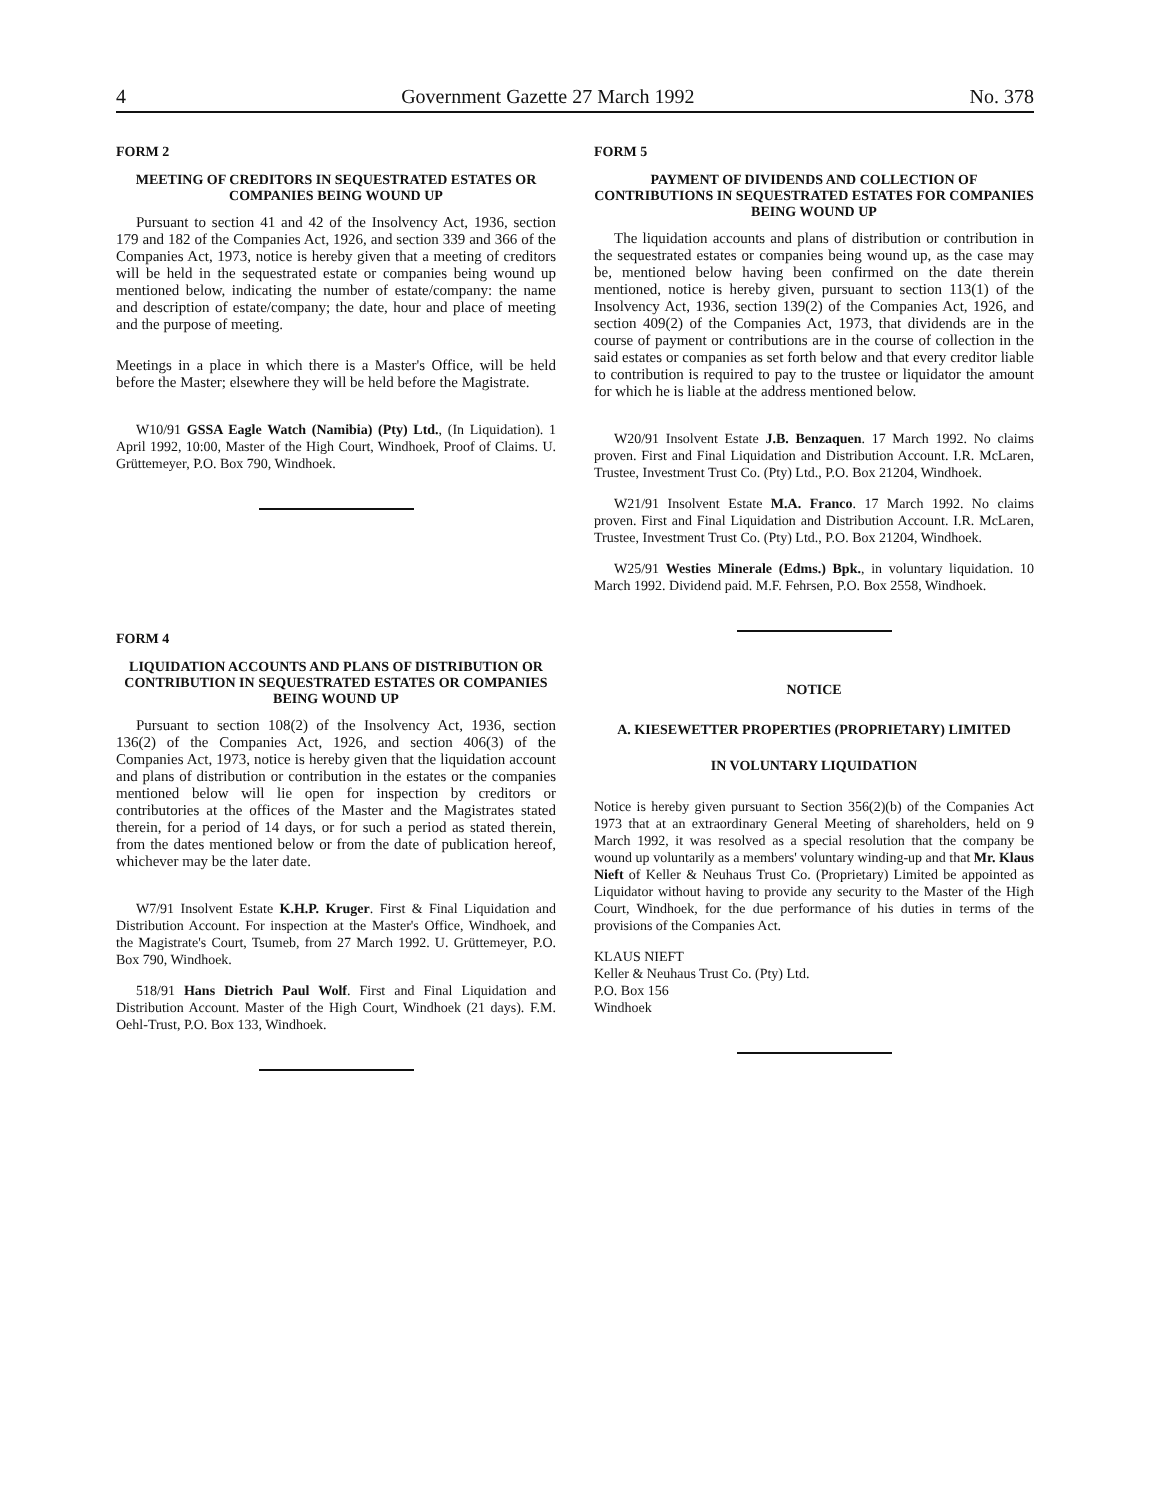4 Government Gazette 27 March 1992 No. 378
FORM 2
MEETING OF CREDITORS IN SEQUESTRATED ESTATES OR COMPANIES BEING WOUND UP
Pursuant to section 41 and 42 of the Insolvency Act, 1936, section 179 and 182 of the Companies Act, 1926, and section 339 and 366 of the Companies Act, 1973, notice is hereby given that a meeting of creditors will be held in the sequestrated estate or companies being wound up mentioned below, indicating the number of estate/company: the name and description of estate/company; the date, hour and place of meeting and the purpose of meeting.
Meetings in a place in which there is a Master's Office, will be held before the Master; elsewhere they will be held before the Magistrate.
W10/91 GSSA Eagle Watch (Namibia) (Pty) Ltd., (In Liquidation). 1 April 1992, 10:00, Master of the High Court, Windhoek, Proof of Claims. U. Grüttemeyer, P.O. Box 790, Windhoek.
FORM 4
LIQUIDATION ACCOUNTS AND PLANS OF DISTRIBUTION OR CONTRIBUTION IN SEQUESTRATED ESTATES OR COMPANIES BEING WOUND UP
Pursuant to section 108(2) of the Insolvency Act, 1936, section 136(2) of the Companies Act, 1926, and section 406(3) of the Companies Act, 1973, notice is hereby given that the liquidation account and plans of distribution or contribution in the estates or the companies mentioned below will lie open for inspection by creditors or contributories at the offices of the Master and the Magistrates stated therein, for a period of 14 days, or for such a period as stated therein, from the dates mentioned below or from the date of publication hereof, whichever may be the later date.
W7/91 Insolvent Estate K.H.P. Kruger. First & Final Liquidation and Distribution Account. For inspection at the Master's Office, Windhoek, and the Magistrate's Court, Tsumeb, from 27 March 1992. U. Grüttemeyer, P.O. Box 790, Windhoek.
518/91 Hans Dietrich Paul Wolf. First and Final Liquidation and Distribution Account. Master of the High Court, Windhoek (21 days). F.M. Oehl-Trust, P.O. Box 133, Windhoek.
FORM 5
PAYMENT OF DIVIDENDS AND COLLECTION OF CONTRIBUTIONS IN SEQUESTRATED ESTATES FOR COMPANIES BEING WOUND UP
The liquidation accounts and plans of distribution or contribution in the sequestrated estates or companies being wound up, as the case may be, mentioned below having been confirmed on the date therein mentioned, notice is hereby given, pursuant to section 113(1) of the Insolvency Act, 1936, section 139(2) of the Companies Act, 1926, and section 409(2) of the Companies Act, 1973, that dividends are in the course of payment or contributions are in the course of collection in the said estates or companies as set forth below and that every creditor liable to contribution is required to pay to the trustee or liquidator the amount for which he is liable at the address mentioned below.
W20/91 Insolvent Estate J.B. Benzaquen. 17 March 1992. No claims proven. First and Final Liquidation and Distribution Account. I.R. McLaren, Trustee, Investment Trust Co. (Pty) Ltd., P.O. Box 21204, Windhoek.
W21/91 Insolvent Estate M.A. Franco. 17 March 1992. No claims proven. First and Final Liquidation and Distribution Account. I.R. McLaren, Trustee, Investment Trust Co. (Pty) Ltd., P.O. Box 21204, Windhoek.
W25/91 Westies Minerale (Edms.) Bpk., in voluntary liquidation. 10 March 1992. Dividend paid. M.F. Fehrsen, P.O. Box 2558, Windhoek.
NOTICE
A. KIESEWETTER PROPERTIES (PROPRIETARY) LIMITED
IN VOLUNTARY LIQUIDATION
Notice is hereby given pursuant to Section 356(2)(b) of the Companies Act 1973 that at an extraordinary General Meeting of shareholders, held on 9 March 1992, it was resolved as a special resolution that the company be wound up voluntarily as a members' voluntary winding-up and that Mr. Klaus Nieft of Keller & Neuhaus Trust Co. (Proprietary) Limited be appointed as Liquidator without having to provide any security to the Master of the High Court, Windhoek, for the due performance of his duties in terms of the provisions of the Companies Act.
KLAUS NIEFT
Keller & Neuhaus Trust Co. (Pty) Ltd.
P.O. Box 156
Windhoek